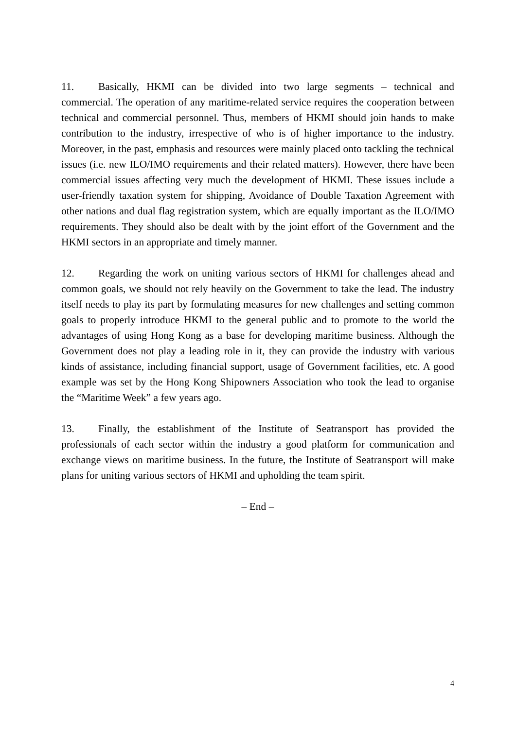11. Basically, HKMI can be divided into two large segments – technical and commercial. The operation of any maritime-related service requires the cooperation between technical and commercial personnel. Thus, members of HKMI should join hands to make contribution to the industry, irrespective of who is of higher importance to the industry. Moreover, in the past, emphasis and resources were mainly placed onto tackling the technical issues (i.e. new ILO/IMO requirements and their related matters). However, there have been commercial issues affecting very much the development of HKMI. These issues include a user-friendly taxation system for shipping, Avoidance of Double Taxation Agreement with other nations and dual flag registration system, which are equally important as the ILO/IMO requirements. They should also be dealt with by the joint effort of the Government and the HKMI sectors in an appropriate and timely manner.
12. Regarding the work on uniting various sectors of HKMI for challenges ahead and common goals, we should not rely heavily on the Government to take the lead. The industry itself needs to play its part by formulating measures for new challenges and setting common goals to properly introduce HKMI to the general public and to promote to the world the advantages of using Hong Kong as a base for developing maritime business. Although the Government does not play a leading role in it, they can provide the industry with various kinds of assistance, including financial support, usage of Government facilities, etc. A good example was set by the Hong Kong Shipowners Association who took the lead to organise the “Maritime Week” a few years ago.
13. Finally, the establishment of the Institute of Seatransport has provided the professionals of each sector within the industry a good platform for communication and exchange views on maritime business. In the future, the Institute of Seatransport will make plans for uniting various sectors of HKMI and upholding the team spirit.
– End –
4